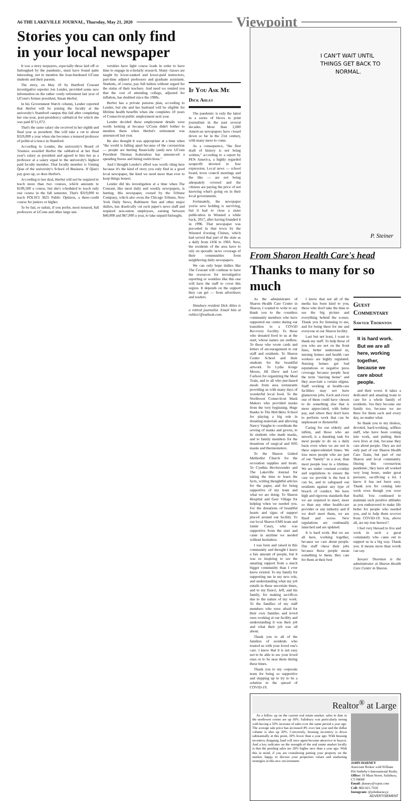A6 THE LAKEVILLE JOURNAL, Thursday, May 21, 2020 Viewpoint
Stories you can only find in your local newspaper
It was a story taxpayers, especially those laid off or furloughed by the pandemic, must have found quite interesting, not to mention the loan-burdened UConn students and their parents.
The story, on May 10 by Hartford Courant investigative reporter Jon Lender, provided some new information on the rather costly retirement last year of UConn's former president, Susan Herbst.
In his Government Watch column, Lender reported that Herbst will be joining the faculty at the university's Stamford campus this fall after completing her one-year, post-presidency sabbatical for which she was paid $711,072.
That's the same salary she received in her eighth and final year as president. She will take a cut to about $319,000 a year when she becomes a tenured professor of political science in Stamford.
According to Lender, the university's Board of Trustees awarded Herbst the sabbatical at her final year's salary as president and agreed to hire her as a professor at a salary equal to the university's highest paid faculty member. That faculty member is Yiming Qian of the university's School of Business. If Qian's pay goes up, so does Herbst's.
According to her deal, Herbst will not be required to teach more than two courses, which amounts to $109,500 a course, but she's scheduled to teach only one course in the fall semester. That's $319,000 to teach POLSCI 3625 Public Opinion, a three-credit course for juniors or higher.
To be fair, or unfair, if you prefer, most tenured, full professors at UConn and other large uni-
versities have light course loads in order to have time to engage in scholarly research. Many classes are taught by lower-ranked and lower-paid instructors, part-time adjunct professors and graduate assistants. Students, of course, pay full tuition without regard for the status of their teachers. And need we remind you that the cost of attending college, adjusted for inflation, has doubled since the 1980s.
Herbst has a private pension plan, according to Lender, but she and her husband will be eligible for lifetime health benefits when she completes 10 years of Connecticut public employment next year.
Lender decided these employment details were worth looking at because UConn didn't bother to mention them when Herbst's retirement was announced last year.
He also thought it was appropriate at a time when "the world is falling apart because of the coronavirus — people are hurting financially (and) new UConn President Thomas Katsouleas has announced a spending freeze and hiring restrictions."
And I thought Lender's effort was worth citing here because it's the kind of story you only find in a good local newspaper, the kind we need more than ever to keep things honest.
Lender did his investigation at a time when The Courant, like most daily and weekly newspapers, is hurting. His newspaper, owned by the Tribune Company, which also owns the Chicago Tribune, New York Daily News, Baltimore Sun and other major dailies, has drastically cut each paper's news staff and required non-union employees, earning between $40,000 and $67,000 a year, to take unpaid furloughs.
If You Ask Me
Dick Ahles
The pandemic is only the latest in a series of blows to print journalism in the past several decades. More than 2,000 American newspapers have closed down so far in the 21st century, with many more to come.
As a consequence, "the first draft of history is not being written," according to a report by PEN America, a highly regarded nonprofit devoted to free expression. Local news — school board, town council meetings and the like — are not being adequately covered and the citizens are paying the price of not knowing what's going on in their local governments.
Fortunately, the newspaper you're now holding is surviving, but it had to close a sister publication in Winsted a while back, 2017, after having founded it in 1996. That newspaper was preceded in that town by the Winsted Evening Citizen, which had served that part of the state as a daily from 1856 to 1983. Now, the residents of the area have to rely on sporadic news coverage of their communities from neighboring daily newspapers.
We can only hope dailies like The Courant will continue to have the resources for investigative reporting or weeklies like this one will have the staff to cover this region. It depends on the support they can get — from advertisers and readers.
Simsbury resident Dick Ahles is a retired journalist. Email him at rahles1@outlook.com.
I CAN'T WAIT UNTIL
THINGS GET BACK TO
NORMAL.
P. Steiner
From Sharon Health Care's head
Thanks to many for so much
As the administrator of Sharon Health Care Center in Sharon, I wanted to write to say thank you to the countless community members who have supported our center during our transition to a COVID Recovery Facility. To those who donated food to us at the start, whose names are endless. To those who wrote cards and letters of encouragement to our staff and residents. To Sharon Center School and their students for the beautiful artwork. To Lydia Kruge Moore, Jill Drew and Lori Carlson for organizing the Meal Train, and to all who purchased meals from area restaurants providing us with many days of wonderful local food. To the Northwest Connecticut Mask Makers who provided masks from the very beginning. Huge thanks to The Hotchkiss School for playing a big role in donating materials and allowing Nancy Vaughn to coordinate the sewing of masks and gowns, to its students who made masks, and to family members for the donations of surgical and N95 masks and thermometers.
To the Sharon United Methodist Church for the recreation supplies and treats. To Cynthia Hochswender and The Lakeville Journal for taking the time to learn the facts, writing thoughtful articles for the paper, and for being supportive of my team and what we are doing. To Sharon Hospital and Geer Village for helping when we needed you. For the donations of beautiful hearts and signs of support placed around our facility. To our local Sharon EMS team and Jamie Casey, who was supportive from the start and came in anytime we needed without hesitation.
I was born and raised in this community and thought I knew a fair amount of people, but it was so inspiring to see the amazing support from a much bigger community than I ever knew existed. To my family for supporting me in my new role, and understanding what my job entails in these uncertain times, and to my fiancé, Jeff, and his family, for making sacrifices due to the nature of my work. To the families of my staff members who were afraid for their own families and loved ones working at our facility and understanding it was their job and what their job was all about.
Thank you to all of the families of residents who trusted us with your loved one's care. I know that it is not easy not to be able to see your loved ones or to be near them during these times.
Thank you to my corporate team for being so supportive and stepping up to try to be a solution to the spread of COVID-19.
I know that not all of the media has been kind to you; those who don't take the time to see the big picture and everything behind the scenes. Thank you for listening to me, and for being there for me and everyone at our Sharon facility.
Last but not least, I want to thank my staff. To help those of you who are not on the front lines, better understand us, nursing homes and health care workers are highly regulated. Nursing homes get bad reputations or negative press coverage because people hear the term "nursing home" and they associate a certain stigma. Staff working at health-care facilities may not have glamorous jobs. Each and every one of them could have chosen to do something else that is more appreciated, with better pay, and where they don't have to perform work that can be unpleasant or distasteful.
Caring for our elderly and infirm, and those who are unwell, is a daunting task for most people to do on a daily basis even when we are not in these unprecedented times. We lose more people who are part of our "family" in a year, than most people lose in a lifetime. We are under constant scrutiny and regulations to ensure the care we provide is the best it can be, and to safeguard our residents against any type of breach of conduct. We have high and rigorous standards that we are required to meet, more so than any other health-care provider or any industry and if we don't meet them, we are fined and worse. New regulations are continually launched and are updated.
It is hard work. But we are all here, working together, because we care about people. Our staff chose their jobs because these people mean something to them; they care for them at their best
Guest Commentary
Sawyer Thornton
It is hard work. But we are all here, working together, because we care about people.
and their worst. It takes a dedicated and amazing team to care for a whole family of residents. Yes they become our family too, because we are there for them each and every day, no matter what.
So thank you to my tireless, devoted, hard-working, selfless staff, who have been coming into work, and putting their own lives at risk, because they care about people. They are not only part of our Sharon Health Care Team, but part of our Sharon and local community. During this coronavirus pandemic, they have all worked very long hours, under great pressure, sacrificing a lot. I know it has not been easy. Thank you for coming into work even though you were fearful. You continued to maintain such positive attitudes as you endeavored to make life better for people who needed you, and to help them recover from COVID-19. You, above all, are my true heroes!!
I feel very blessed to live and work in such a great community who came out to support us in a big way. Thank you. It means more than words can say.
Sawyer Thornton is the administrator at Sharon Health Care Center in Sharon.
Realtor<sup>®</sup> at Large
As a follow up on the current real estate market, sales to date in the northwest corner are up 16%. Salisbury was particularly strong with having a 50% increase of sales over the same period a year ago. The average sale price has increased 4% over last year and the dollar volume is also up 20%. Conversely, housing inventory is down substantially at this point, 30% lower than a year ago. With housing inventory dropping, land will once again become attractive to buyers. And a key indicator on the strength of the real estate market locally is that the pending sales are 26% higher now than a year ago. With this in mind, if you are considering putting your property on the market, happy to discuss your properties values and marketing strategies in this new environment.
JOHN HARNEY
Associate Broker with William Pitt Sotheby's International Realty
Office: 19 Main Street, Salisbury, CT 06068
Email: jharney@wpsir.com
Cell: 860-921-7910
Instagram: @johnharneyjr
ADVERTISEMENT